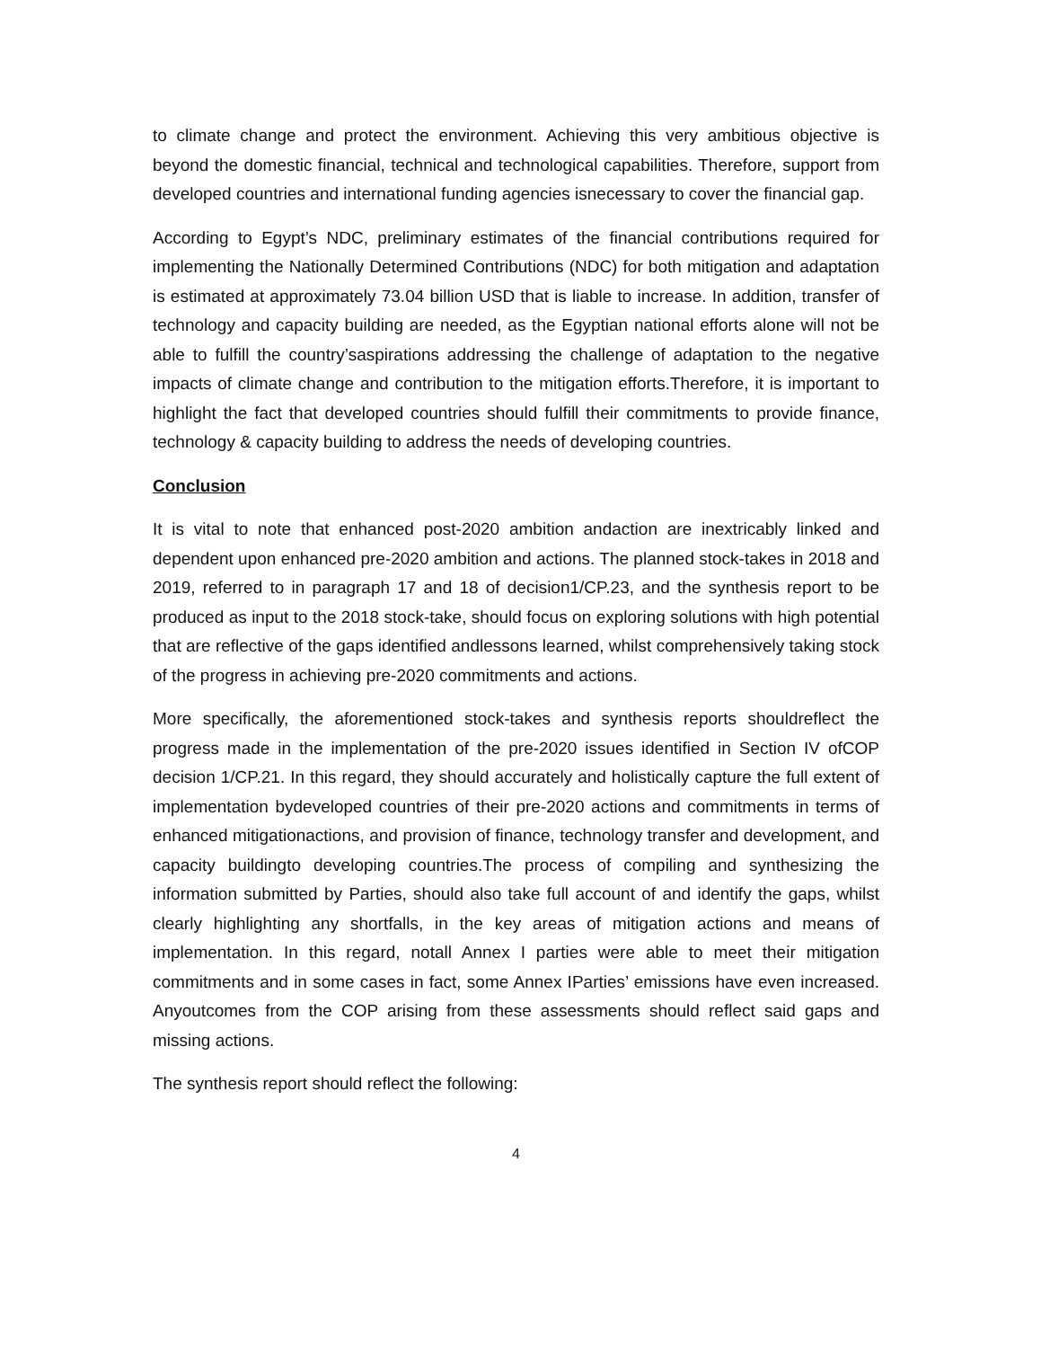to climate change and protect the environment. Achieving this very ambitious objective is beyond the domestic financial, technical and technological capabilities. Therefore, support from developed countries and international funding agencies isnecessary to cover the financial gap.
According to Egypt’s NDC, preliminary estimates of the financial contributions required for implementing the Nationally Determined Contributions (NDC) for both mitigation and adaptation is estimated at approximately 73.04 billion USD that is liable to increase. In addition, transfer of technology and capacity building are needed, as the Egyptian national efforts alone will not be able to fulfill the country’saspirations addressing the challenge of adaptation to the negative impacts of climate change and contribution to the mitigation efforts.Therefore, it is important to highlight the fact that developed countries should fulfill their commitments to provide finance, technology & capacity building to address the needs of developing countries.
Conclusion
It is vital to note that enhanced post-2020 ambition andaction are inextricably linked and dependent upon enhanced pre-2020 ambition and actions. The planned stock-takes in 2018 and 2019, referred to in paragraph 17 and 18 of decision1/CP.23, and the synthesis report to be produced as input to the 2018 stock-take, should focus on exploring solutions with high potential that are reflective of the gaps identified andlessons learned, whilst comprehensively taking stock of the progress in achieving pre-2020 commitments and actions.
More specifically, the aforementioned stock-takes and synthesis reports shouldreflect the progress made in the implementation of the pre-2020 issues identified in Section IV ofCOP decision 1/CP.21. In this regard, they should accurately and holistically capture the full extent of implementation bydeveloped countries of their pre-2020 actions and commitments in terms of enhanced mitigationactions, and provision of finance, technology transfer and development, and capacity buildingto developing countries.The process of compiling and synthesizing the information submitted by Parties, should also take full account of and identify the gaps, whilst clearly highlighting any shortfalls, in the key areas of mitigation actions and means of implementation. In this regard, notall Annex I parties were able to meet their mitigation commitments and in some cases in fact, some Annex IParties’ emissions have even increased. Anyoutcomes from the COP arising from these assessments should reflect said gaps and missing actions.
The synthesis report should reflect the following:
4